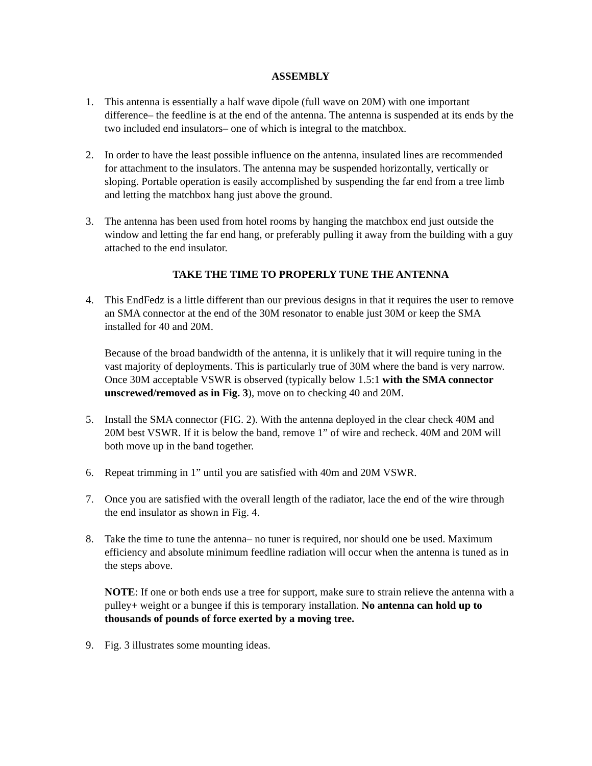ASSEMBLY
1. This antenna is essentially a half wave dipole (full wave on 20M) with one important difference– the feedline is at the end of the antenna. The antenna is suspended at its ends by the two included end insulators– one of which is integral to the matchbox.
2. In order to have the least possible influence on the antenna, insulated lines are recommended for attachment to the insulators. The antenna may be suspended horizontally, vertically or sloping. Portable operation is easily accomplished by suspending the far end from a tree limb and letting the matchbox hang just above the ground.
3. The antenna has been used from hotel rooms by hanging the matchbox end just outside the window and letting the far end hang, or preferably pulling it away from the building with a guy attached to the end insulator.
TAKE THE TIME TO PROPERLY TUNE THE ANTENNA
4. This EndFedz is a little different than our previous designs in that it requires the user to remove an SMA connector at the end of the 30M resonator to enable just 30M or keep the SMA installed for 40 and 20M.
Because of the broad bandwidth of the antenna, it is unlikely that it will require tuning in the vast majority of deployments. This is particularly true of 30M where the band is very narrow. Once 30M acceptable VSWR is observed (typically below 1.5:1 with the SMA connector unscrewed/removed as in Fig. 3), move on to checking 40 and 20M.
5. Install the SMA connector (FIG. 2). With the antenna deployed in the clear check 40M and 20M best VSWR. If it is below the band, remove 1” of wire and recheck. 40M and 20M will both move up in the band together.
6. Repeat trimming in 1” until you are satisfied with 40m and 20M VSWR.
7. Once you are satisfied with the overall length of the radiator, lace the end of the wire through the end insulator as shown in Fig. 4.
8. Take the time to tune the antenna– no tuner is required, nor should one be used. Maximum efficiency and absolute minimum feedline radiation will occur when the antenna is tuned as in the steps above.
NOTE: If one or both ends use a tree for support, make sure to strain relieve the antenna with a pulley+ weight or a bungee if this is temporary installation. No antenna can hold up to thousands of pounds of force exerted by a moving tree.
9. Fig. 3 illustrates some mounting ideas.